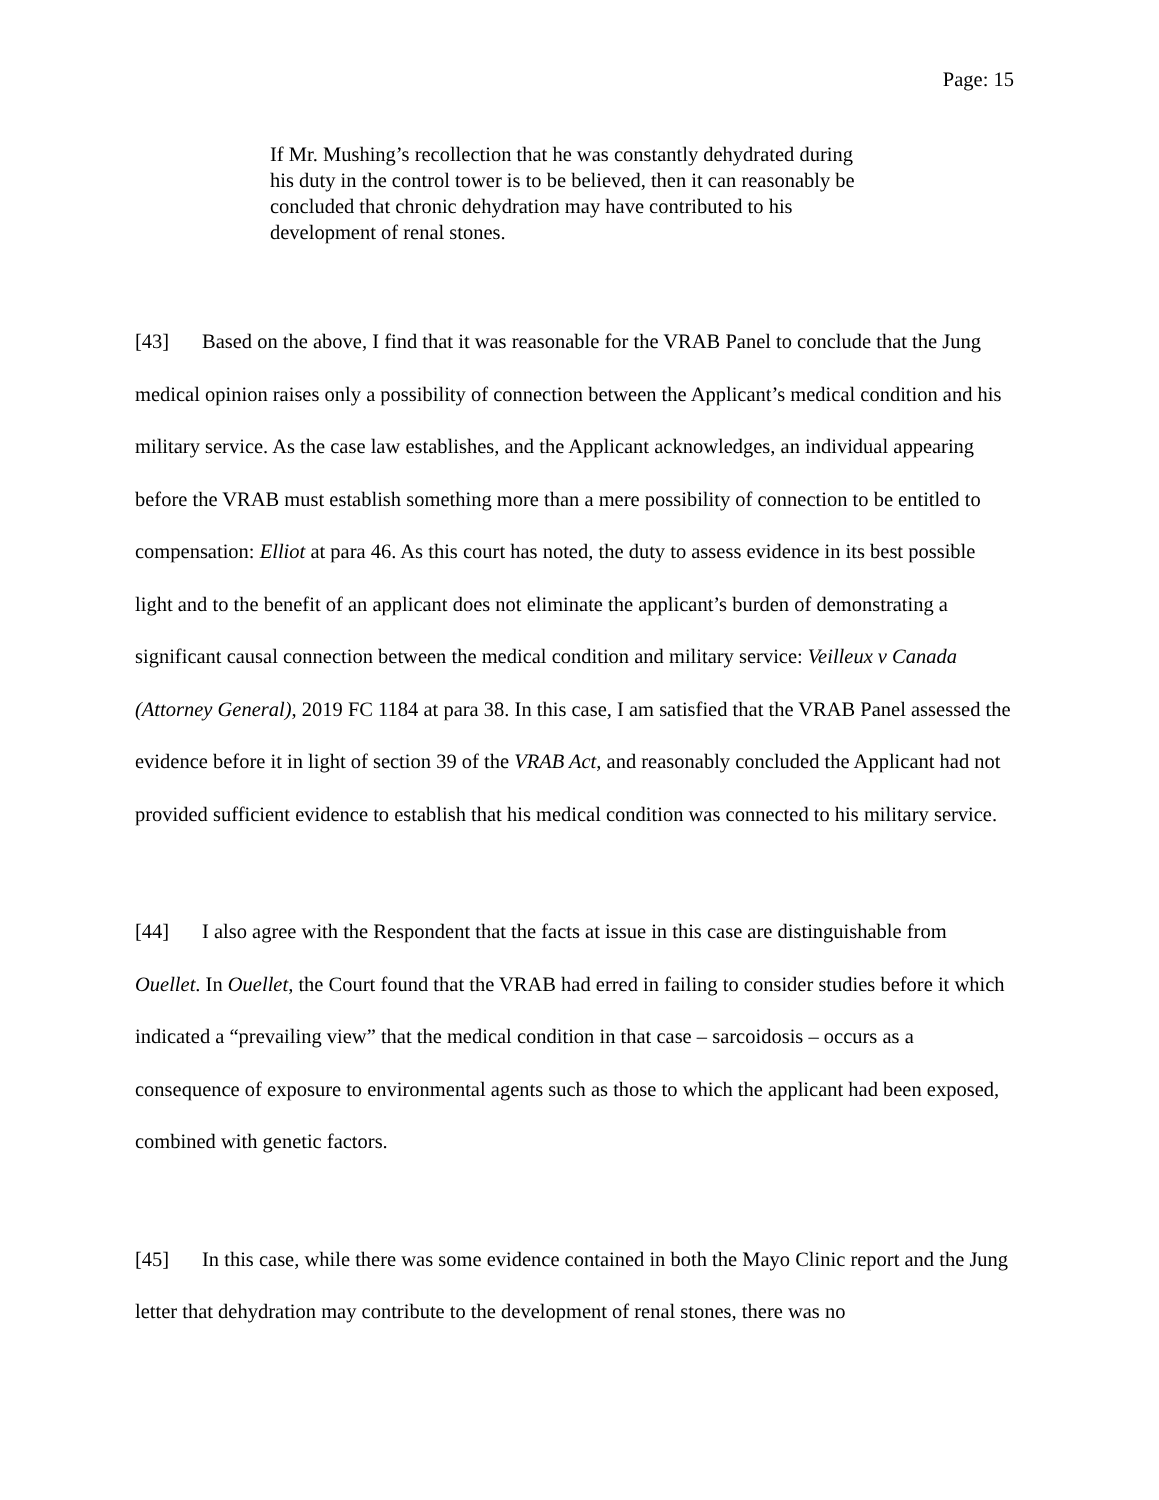Page: 15
If Mr. Mushing’s recollection that he was constantly dehydrated during his duty in the control tower is to be believed, then it can reasonably be concluded that chronic dehydration may have contributed to his development of renal stones.
[43] Based on the above, I find that it was reasonable for the VRAB Panel to conclude that the Jung medical opinion raises only a possibility of connection between the Applicant’s medical condition and his military service. As the case law establishes, and the Applicant acknowledges, an individual appearing before the VRAB must establish something more than a mere possibility of connection to be entitled to compensation: Elliot at para 46. As this court has noted, the duty to assess evidence in its best possible light and to the benefit of an applicant does not eliminate the applicant’s burden of demonstrating a significant causal connection between the medical condition and military service: Veilleux v Canada (Attorney General), 2019 FC 1184 at para 38. In this case, I am satisfied that the VRAB Panel assessed the evidence before it in light of section 39 of the VRAB Act, and reasonably concluded the Applicant had not provided sufficient evidence to establish that his medical condition was connected to his military service.
[44] I also agree with the Respondent that the facts at issue in this case are distinguishable from Ouellet. In Ouellet, the Court found that the VRAB had erred in failing to consider studies before it which indicated a “prevailing view” that the medical condition in that case – sarcoidosis – occurs as a consequence of exposure to environmental agents such as those to which the applicant had been exposed, combined with genetic factors.
[45] In this case, while there was some evidence contained in both the Mayo Clinic report and the Jung letter that dehydration may contribute to the development of renal stones, there was no